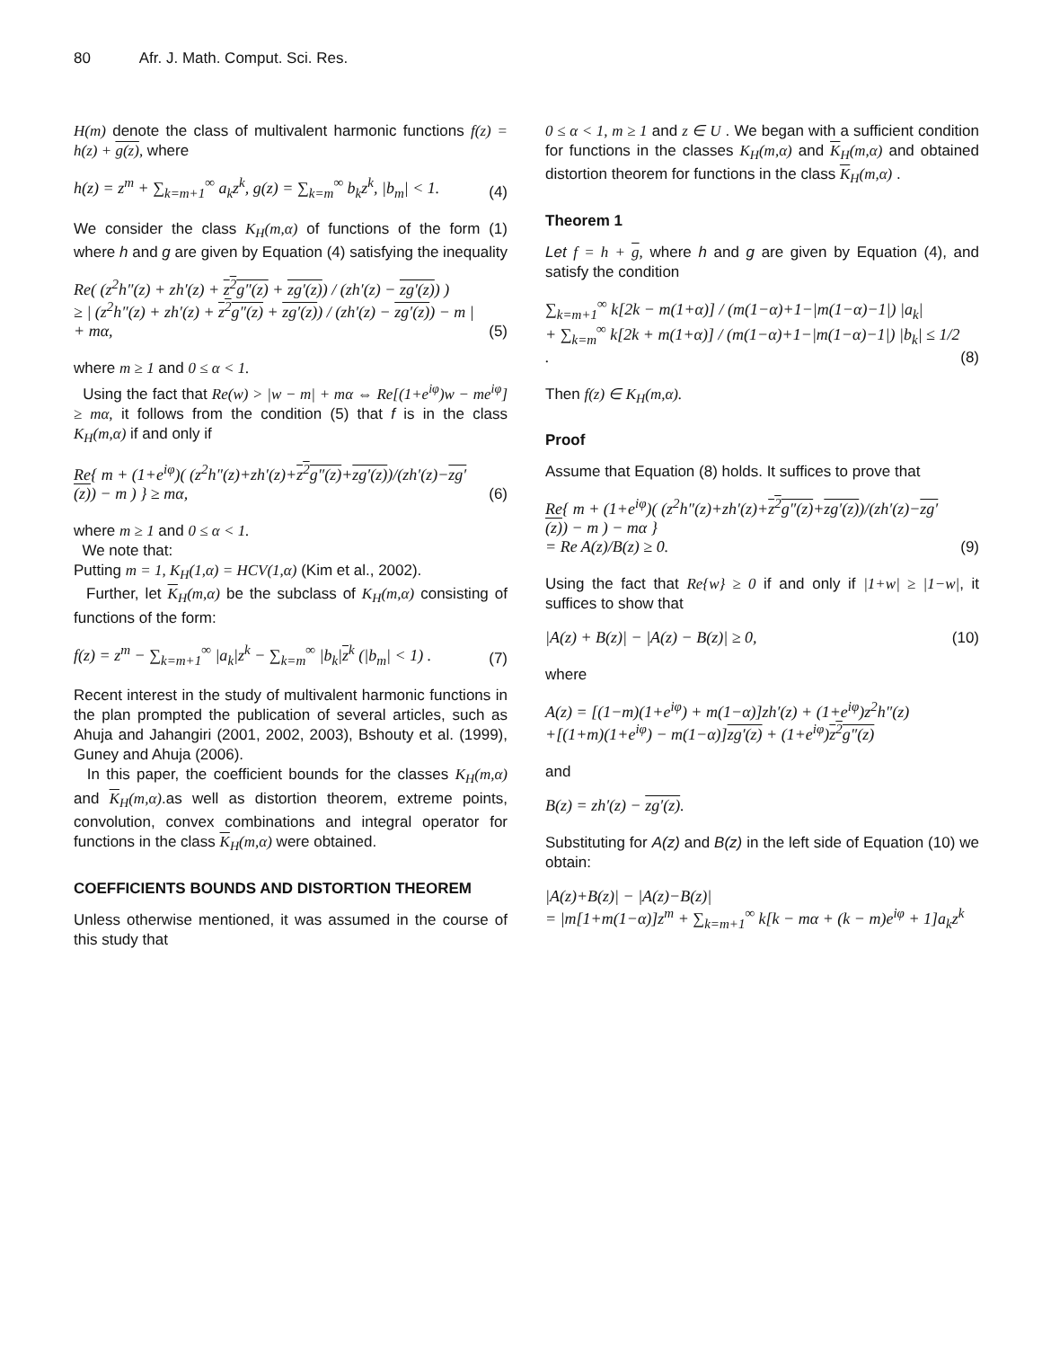80 Afr. J. Math. Comput. Sci. Res.
H(m) denote the class of multivalent harmonic functions f(z) = h(z) + g(z), where
h(z) = z<sup>m</sup> + ∑<sub>k=m+1</sub><sup>∞</sup> a<sub>k</sub>z<sup>k</sup>, g(z) = ∑<sub>k=m</sub><sup>∞</sup> b<sub>k</sub>z<sup>k</sup>, |b<sub>m</sub>| < 1. (4)
We consider the class K<sub>H</sub>(m,α) of functions of the form (1) where h and g are given by Equation (4) satisfying the inequality
Re( (z<sup>2</sup>h″(z) + zh′(z) + z<sup>2</sup>g″(z) + zg′(z)) / (zh′(z) − zg′(z)) )
≥ | (z<sup>2</sup>h″(z) + zh′(z) + z<sup>2</sup>g″(z) + zg′(z)) / (zh′(z) − zg′(z)) − m | + mα, (5)
where m ≥ 1 and 0 ≤ α < 1.
Using the fact that Re(w) > |w − m| + mα ⇔ Re[(1+e<sup>iφ</sup>)w − me<sup>iφ</sup>] ≥ mα, it follows from the condition (5) that f is in the class K<sub>H</sub>(m,α) if and only if
Re{ m + (1+e<sup>iφ</sup>)( (z<sup>2</sup>h″(z)+zh′(z)+z<sup>2</sup>g″(z)+zg′(z))/(zh′(z)−zg′(z)) − m ) } ≥ mα, (6)
where m ≥ 1 and 0 ≤ α < 1.
We note that:
Putting m = 1, K<sub>H</sub>(1,α) = HCV(1,α) (Kim et al., 2002).
Further, let K<sub>H</sub>(m,α) be the subclass of K<sub>H</sub>(m,α) consisting of functions of the form:
f(z) = z<sup>m</sup> − ∑<sub>k=m+1</sub><sup>∞</sup> |a<sub>k</sub>|z<sup>k</sup> − ∑<sub>k=m</sub><sup>∞</sup> |b<sub>k</sub>|z<sup>k</sup> (|b<sub>m</sub>| < 1) . (7)
Recent interest in the study of multivalent harmonic functions in the plan prompted the publication of several articles, such as Ahuja and Jahangiri (2001, 2002, 2003), Bshouty et al. (1999), Guney and Ahuja (2006).
In this paper, the coefficient bounds for the classes K<sub>H</sub>(m,α) and K<sub>H</sub>(m,α).as well as distortion theorem, extreme points, convolution, convex combinations and integral operator for functions in the class K<sub>H</sub>(m,α) were obtained.
COEFFICIENTS BOUNDS AND DISTORTION THEOREM
Unless otherwise mentioned, it was assumed in the course of this study that
0 ≤ α < 1, m ≥ 1 and z ∈ U . We began with a sufficient condition for functions in the classes K<sub>H</sub>(m,α) and K<sub>H</sub>(m,α) and obtained distortion theorem for functions in the class K<sub>H</sub>(m,α) .
Theorem 1
Let f = h + g, where h and g are given by Equation (4), and satisfy the condition
∑<sub>k=m+1</sub><sup>∞</sup> k[2k − m(1+α)] / (m(1−α)+1−|m(1−α)−1|) |a<sub>k</sub>|
+ ∑<sub>k=m</sub><sup>∞</sup> k[2k + m(1+α)] / (m(1−α)+1−|m(1−α)−1|) |b<sub>k</sub>| ≤ 1/2 . (8)
Then f(z) ∈ K<sub>H</sub>(m,α).
Proof
Assume that Equation (8) holds. It suffices to prove that
Re{ m + (1+e<sup>iφ</sup>)( (z<sup>2</sup>h″(z)+zh′(z)+z<sup>2</sup>g″(z)+zg′(z))/(zh′(z)−zg′(z)) − m ) − mα }
= Re A(z)/B(z) ≥ 0. (9)
Using the fact that Re{w} ≥ 0 if and only if |1+w| ≥ |1−w|, it suffices to show that
|A(z) + B(z)| − |A(z) − B(z)| ≥ 0, (10)
where
A(z) = [(1−m)(1+e<sup>iφ</sup>) + m(1−α)]zh′(z) + (1+e<sup>iφ</sup>)z<sup>2</sup>h″(z)
+[(1+m)(1+e<sup>iφ</sup>) − m(1−α)]zg′(z) + (1+e<sup>iφ</sup>)z<sup>2</sup>g″(z)
and
B(z) = zh′(z) − zg′(z).
Substituting for A(z) and B(z) in the left side of Equation (10) we obtain:
|A(z)+B(z)| − |A(z)−B(z)|
= |m[1+m(1−α)]z<sup>m</sup> + ∑<sub>k=m+1</sub><sup>∞</sup> k[k − mα + (k − m)e<sup>iφ</sup> + 1]a<sub>k</sub>z<sup>k</sup>